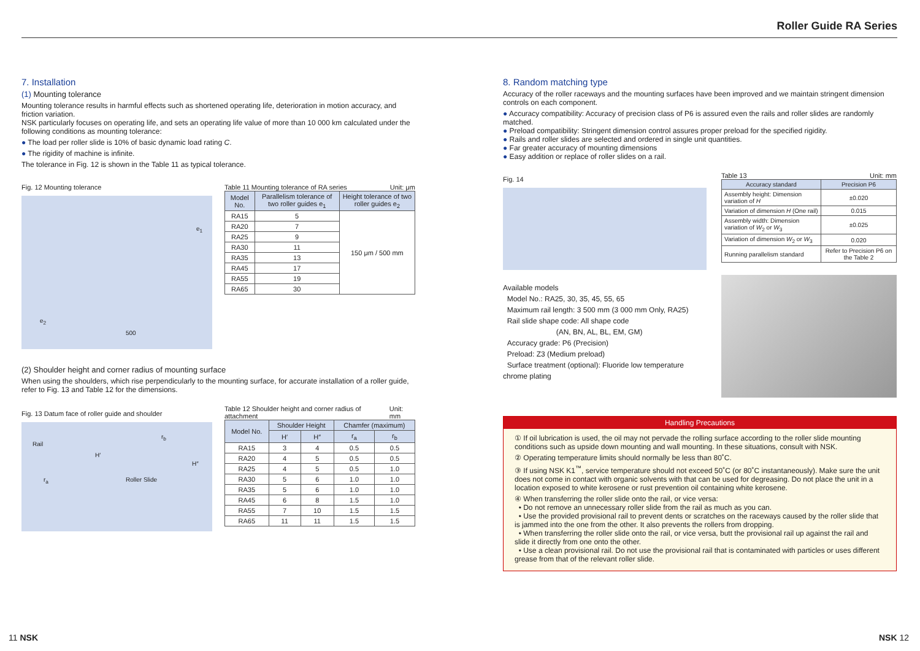Roller Guide RA Series
7. Installation
(1) Mounting tolerance
Mounting tolerance results in harmful effects such as shortened operating life, deterioration in motion accuracy, and friction variation.
NSK particularly focuses on operating life, and sets an operating life value of more than 10 000 km calculated under the following conditions as mounting tolerance:
● The load per roller slide is 10% of basic dynamic load rating C.
● The rigidity of machine is infinite.
The tolerance in Fig. 12 is shown in the Table 11 as typical tolerance.
Fig. 12 Mounting tolerance
e<sub>1</sub>
e<sub>2</sub>
500
Table 11 Mounting tolerance of RA series Unit: μm
| Model No. | Parallelism tolerance of two roller guides e<sub>1</sub> | Height tolerance of two roller guides e<sub>2</sub> |
| --- | --- | --- |
| RA15 | 5 | 150 μm / 500 mm |
| RA20 | 7 | |
| RA25 | 9 | |
| RA30 | 11 | |
| RA35 | 13 | |
| RA45 | 17 | |
| RA55 | 19 | |
| RA65 | 30 | |
(2) Shoulder height and corner radius of mounting surface
When using the shoulders, which rise perpendicularly to the mounting surface, for accurate installation of a roller guide, refer to Fig. 13 and Table 12 for the dimensions.
Fig. 13 Datum face of roller guide and shoulder
Rail
Roller Slide
H′
r<sub>a</sub>
r<sub>b</sub>
H″
Table 12 Shoulder height and corner radius of attachment Unit: mm
| Model No. | Shoulder Height | | Chamfer (maximum) | |
| --- | --- | --- | --- | --- |
| | H′ | H″ | r<sub>a</sub> | r<sub>b</sub> |
| RA15 | 3 | 4 | 0.5 | 0.5 |
| RA20 | 4 | 5 | 0.5 | 0.5 |
| RA25 | 4 | 5 | 0.5 | 1.0 |
| RA30 | 5 | 6 | 1.0 | 1.0 |
| RA35 | 5 | 6 | 1.0 | 1.0 |
| RA45 | 6 | 8 | 1.5 | 1.0 |
| RA55 | 7 | 10 | 1.5 | 1.5 |
| RA65 | 11 | 11 | 1.5 | 1.5 |
8. Random matching type
Accuracy of the roller raceways and the mounting surfaces have been improved and we maintain stringent dimension controls on each component.
● Accuracy compatibility: Accuracy of precision class of P6 is assured even the rails and roller slides are randomly matched.
● Preload compatibility: Stringent dimension control assures proper preload for the specified rigidity.
● Rails and roller slides are selected and ordered in single unit quantities.
● Far greater accuracy of mounting dimensions
● Easy addition or replace of roller slides on a rail.
Fig. 14
Available models
Model No.: RA25, 30, 35, 45, 55, 65
Maximum rail length: 3 500 mm (3 000 mm Only, RA25)
Rail slide shape code: All shape code
(AN, BN, AL, BL, EM, GM)
Accuracy grade: P6 (Precision)
Preload: Z3 (Medium preload)
Surface treatment (optional): Fluoride low temperature chrome plating
Table 13 Unit: mm
| Accuracy standard | Precision P6 |
| --- | --- |
| Assembly height: Dimension variation of H | ±0.020 |
| Variation of dimension H (One rail) | 0.015 |
| Assembly width: Dimension variation of W<sub>2</sub> or W<sub>3</sub> | ±0.025 |
| Variation of dimension W<sub>2</sub> or W<sub>3</sub> | 0.020 |
| Running parallelism standard | Refer to Precision P6 on the Table 2 |
Handling Precautions
① If oil lubrication is used, the oil may not pervade the rolling surface according to the roller slide mounting conditions such as upside down mounting and wall mounting. In these situations, consult with NSK.
② Operating temperature limits should normally be less than 80˚C.
③ If using NSK K1<sup>™</sup>, service temperature should not exceed 50˚C (or 80˚C instantaneously). Make sure the unit does not come in contact with organic solvents with that can be used for degreasing. Do not place the unit in a location exposed to white kerosene or rust prevention oil containing white kerosene.
④ When transferring the roller slide onto the rail, or vice versa:
• Do not remove an unnecessary roller slide from the rail as much as you can.
• Use the provided provisional rail to prevent dents or scratches on the raceways caused by the roller slide that is jammed into the one from the other. It also prevents the rollers from dropping.
• When transferring the roller slide onto the rail, or vice versa, butt the provisional rail up against the rail and slide it directly from one onto the other.
• Use a clean provisional rail. Do not use the provisional rail that is contaminated with particles or uses different grease from that of the relevant roller slide.
11 NSK NSK 12